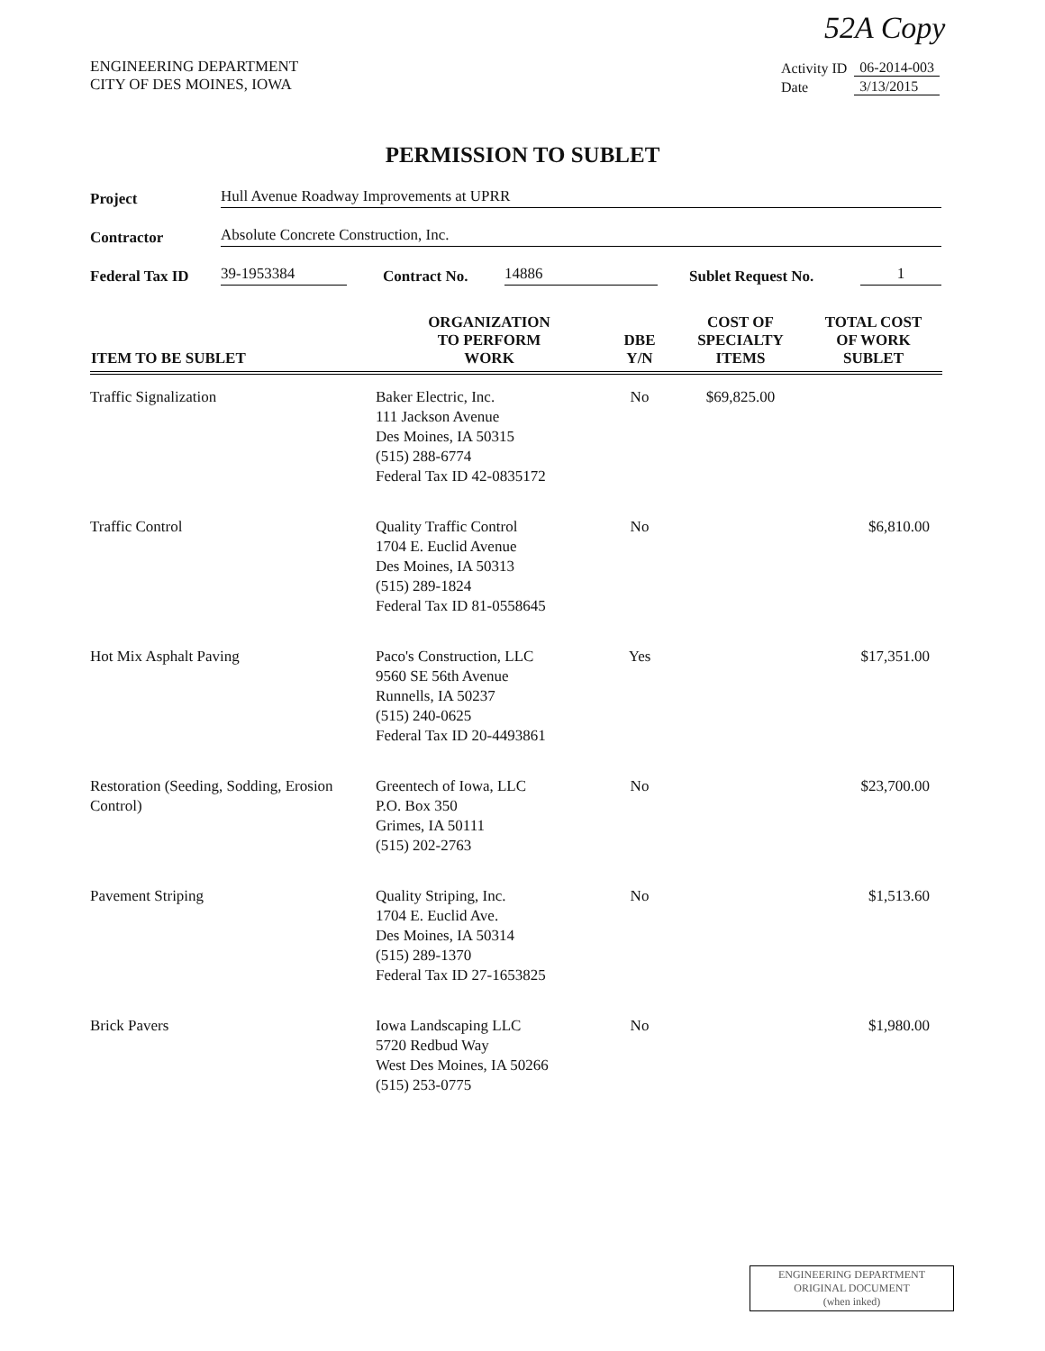52A Copy
ENGINEERING DEPARTMENT
CITY OF DES MOINES, IOWA
| Activity ID | 06-2014-003 |
| Date | 3/13/2015 |
PERMISSION TO SUBLET
Project Hull Avenue Roadway Improvements at UPRR
Contractor Absolute Concrete Construction, Inc.
Federal Tax ID 39-1953384 Contract No. 14886 Sublet Request No. 1
| ITEM TO BE SUBLET | ORGANIZATION TO PERFORM WORK | DBE Y/N | COST OF SPECIALTY ITEMS | TOTAL COST OF WORK SUBLET |
| --- | --- | --- | --- | --- |
| Traffic Signalization | Baker Electric, Inc. 111 Jackson Avenue Des Moines, IA 50315 (515) 288-6774 Federal Tax ID 42-0835172 | No | $69,825.00 | |
| Traffic Control | Quality Traffic Control 1704 E. Euclid Avenue Des Moines, IA 50313 (515) 289-1824 Federal Tax ID 81-0558645 | No | | $6,810.00 |
| Hot Mix Asphalt Paving | Paco's Construction, LLC 9560 SE 56th Avenue Runnells, IA 50237 (515) 240-0625 Federal Tax ID 20-4493861 | Yes | | $17,351.00 |
| Restoration (Seeding, Sodding, Erosion Control) | Greentech of Iowa, LLC P.O. Box 350 Grimes, IA 50111 (515) 202-2763 | No | | $23,700.00 |
| Pavement Striping | Quality Striping, Inc. 1704 E. Euclid Ave. Des Moines, IA 50314 (515) 289-1370 Federal Tax ID 27-1653825 | No | | $1,513.60 |
| Brick Pavers | Iowa Landscaping LLC 5720 Redbud Way West Des Moines, IA 50266 (515) 253-0775 | No | | $1,980.00 |
ENGINEERING DEPARTMENT
ORIGINAL DOCUMENT
(when inked)